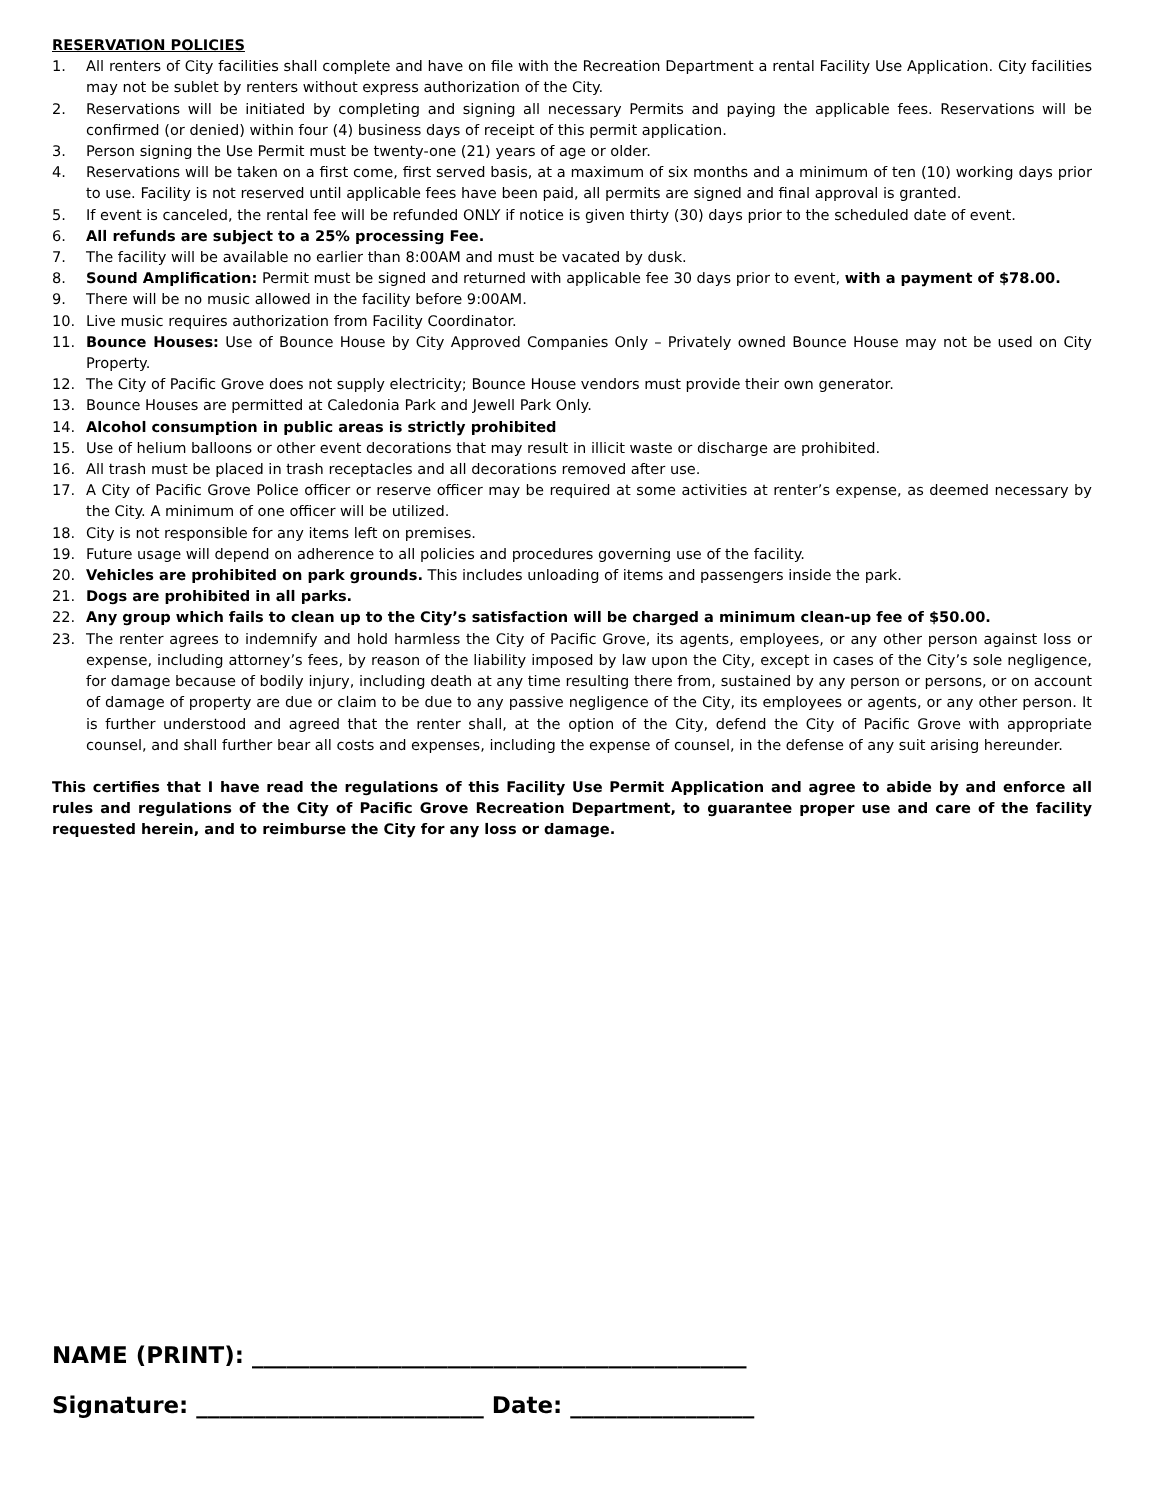RESERVATION POLICIES
1. All renters of City facilities shall complete and have on file with the Recreation Department a rental Facility Use Application. City facilities may not be sublet by renters without express authorization of the City.
2. Reservations will be initiated by completing and signing all necessary Permits and paying the applicable fees. Reservations will be confirmed (or denied) within four (4) business days of receipt of this permit application.
3. Person signing the Use Permit must be twenty-one (21) years of age or older.
4. Reservations will be taken on a first come, first served basis, at a maximum of six months and a minimum of ten (10) working days prior to use. Facility is not reserved until applicable fees have been paid, all permits are signed and final approval is granted.
5. If event is canceled, the rental fee will be refunded ONLY if notice is given thirty (30) days prior to the scheduled date of event.
6. All refunds are subject to a 25% processing Fee.
7. The facility will be available no earlier than 8:00AM and must be vacated by dusk.
8. Sound Amplification: Permit must be signed and returned with applicable fee 30 days prior to event, with a payment of $78.00.
9. There will be no music allowed in the facility before 9:00AM.
10. Live music requires authorization from Facility Coordinator.
11. Bounce Houses: Use of Bounce House by City Approved Companies Only – Privately owned Bounce House may not be used on City Property.
12. The City of Pacific Grove does not supply electricity; Bounce House vendors must provide their own generator.
13. Bounce Houses are permitted at Caledonia Park and Jewell Park Only.
14. Alcohol consumption in public areas is strictly prohibited
15. Use of helium balloons or other event decorations that may result in illicit waste or discharge are prohibited.
16. All trash must be placed in trash receptacles and all decorations removed after use.
17. A City of Pacific Grove Police officer or reserve officer may be required at some activities at renter’s expense, as deemed necessary by the City. A minimum of one officer will be utilized.
18. City is not responsible for any items left on premises.
19. Future usage will depend on adherence to all policies and procedures governing use of the facility.
20. Vehicles are prohibited on park grounds. This includes unloading of items and passengers inside the park.
21. Dogs are prohibited in all parks.
22. Any group which fails to clean up to the City’s satisfaction will be charged a minimum clean-up fee of $50.00.
23. The renter agrees to indemnify and hold harmless the City of Pacific Grove, its agents, employees, or any other person against loss or expense, including attorney’s fees, by reason of the liability imposed by law upon the City, except in cases of the City’s sole negligence, for damage because of bodily injury, including death at any time resulting there from, sustained by any person or persons, or on account of damage of property are due or claim to be due to any passive negligence of the City, its employees or agents, or any other person. It is further understood and agreed that the renter shall, at the option of the City, defend the City of Pacific Grove with appropriate counsel, and shall further bear all costs and expenses, including the expense of counsel, in the defense of any suit arising hereunder.
This certifies that I have read the regulations of this Facility Use Permit Application and agree to abide by and enforce all rules and regulations of the City of Pacific Grove Recreation Department, to guarantee proper use and care of the facility requested herein, and to reimburse the City for any loss or damage.
NAME (PRINT): ___________________________________________
Signature: _________________________ Date: ________________